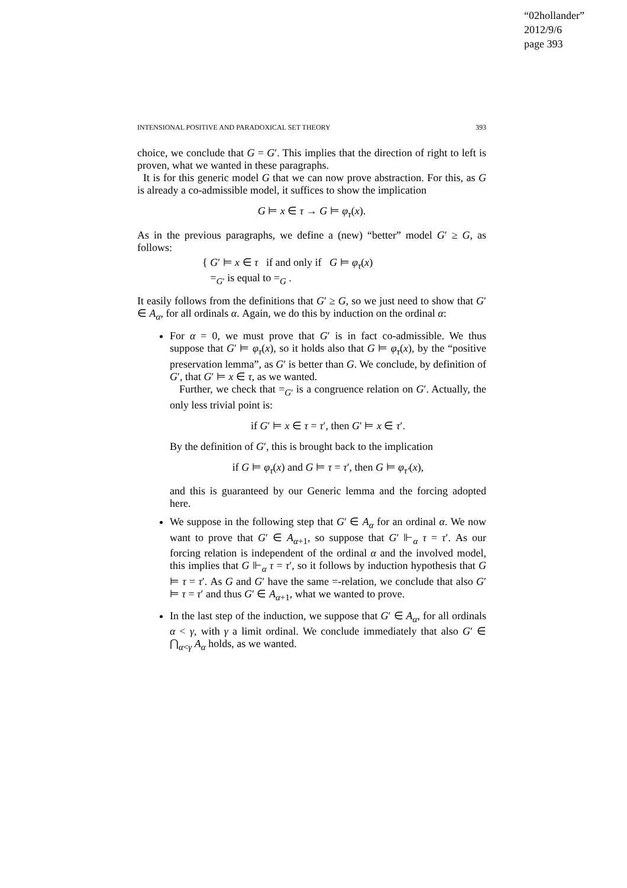“02hollander”
2012/9/6
page 393
INTENSIONAL POSITIVE AND PARADOXICAL SET THEORY 393
choice, we conclude that G = G′. This implies that the direction of right to left is proven, what we wanted in these paragraphs.
It is for this generic model G that we can now prove abstraction. For this, as G is already a co-admissible model, it suffices to show the implication
G ⊨ x ∈ τ → G ⊨ φ<sub>τ</sub>(x).
As in the previous paragraphs, we define a (new) “better” model G′ ≥ G, as follows:
{ G′ ⊨ x ∈ τ if and only if G ⊨ φ<sub>τ</sub>(x)
=<sub>G′</sub> is equal to =<sub>G</sub> .
It easily follows from the definitions that G′ ≥ G, so we just need to show that G′ ∈ A<sub>α</sub>, for all ordinals α. Again, we do this by induction on the ordinal α:
For α = 0, we must prove that G′ is in fact co-admissible. We thus suppose that G′ ⊨ φ<sub>τ</sub>(x), so it holds also that G ⊨ φ<sub>τ</sub>(x), by the “positive preservation lemma”, as G′ is better than G. We conclude, by definition of G′, that G′ ⊨ x ∈ τ, as we wanted.
Further, we check that =<sub>G′</sub> is a congruence relation on G′. Actually, the only less trivial point is:
if G′ ⊨ x ∈ τ = τ′, then G′ ⊨ x ∈ τ′.
By the definition of G′, this is brought back to the implication
if G ⊨ φ<sub>τ</sub>(x) and G ⊨ τ = τ′, then G ⊨ φ<sub>τ′</sub>(x),
and this is guaranteed by our Generic lemma and the forcing adopted here.
We suppose in the following step that G′ ∈ A<sub>α</sub> for an ordinal α. We now want to prove that G′ ∈ A<sub>α+1</sub>, so suppose that G′ ⊩<sub>α</sub> τ = τ′. As our forcing relation is independent of the ordinal α and the involved model, this implies that G ⊩<sub>α</sub> τ = τ′, so it follows by induction hypothesis that G ⊨ τ = τ′. As G and G′ have the same =-relation, we conclude that also G′ ⊨ τ = τ′ and thus G′ ∈ A<sub>α+1</sub>, what we wanted to prove.
In the last step of the induction, we suppose that G′ ∈ A<sub>α</sub>, for all ordinals α < γ, with γ a limit ordinal. We conclude immediately that also G′ ∈ ⋂<sub>α<γ</sub> A<sub>α</sub> holds, as we wanted.